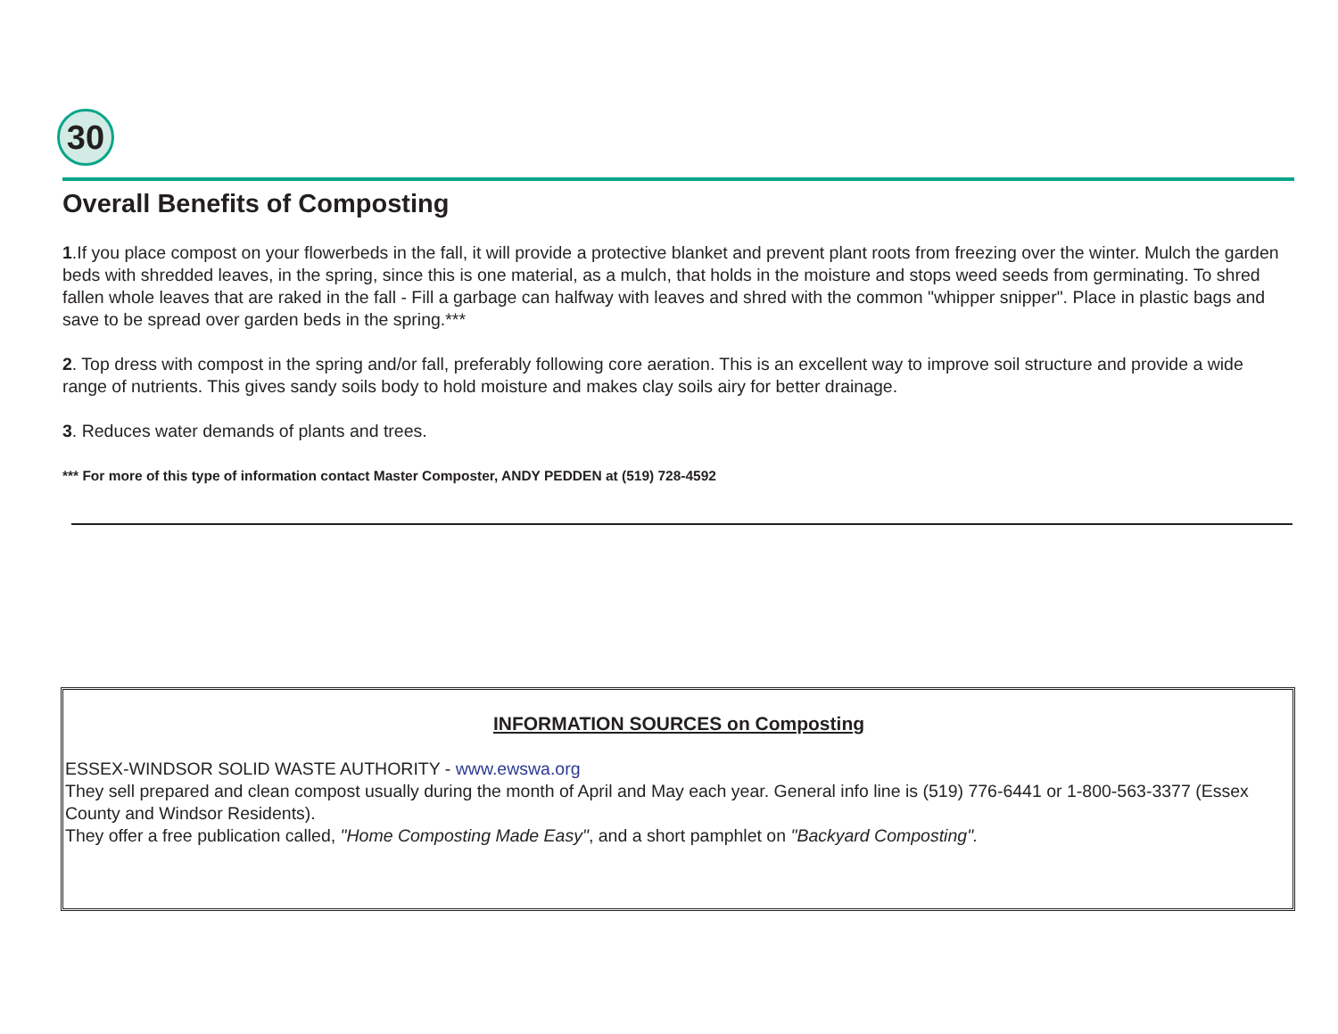30
Overall Benefits of Composting
1.If you place compost on your flowerbeds in the fall, it will provide a protective blanket and prevent plant roots from freezing over the winter. Mulch the garden beds with shredded leaves, in the spring, since this is one material, as a mulch, that holds in the moisture and stops weed seeds from germinating. To shred fallen whole leaves that are raked in the fall - Fill a garbage can halfway with leaves and shred with the common "whipper snipper". Place in plastic bags and save to be spread over garden beds in the spring.***
2. Top dress with compost in the spring and/or fall, preferably following core aeration. This is an excellent way to improve soil structure and provide a wide range of nutrients. This gives sandy soils body to hold moisture and makes clay soils airy for better drainage.
3. Reduces water demands of plants and trees.
*** For more of this type of information contact Master Composter, ANDY PEDDEN at (519) 728-4592
INFORMATION SOURCES on Composting
ESSEX-WINDSOR SOLID WASTE AUTHORITY - www.ewswa.org
They sell prepared and clean compost usually during the month of April and May each year. General info line is (519) 776-6441 or 1-800-563-3377 (Essex County and Windsor Residents).
They offer a free publication called, "Home Composting Made Easy", and a short pamphlet on "Backyard Composting".